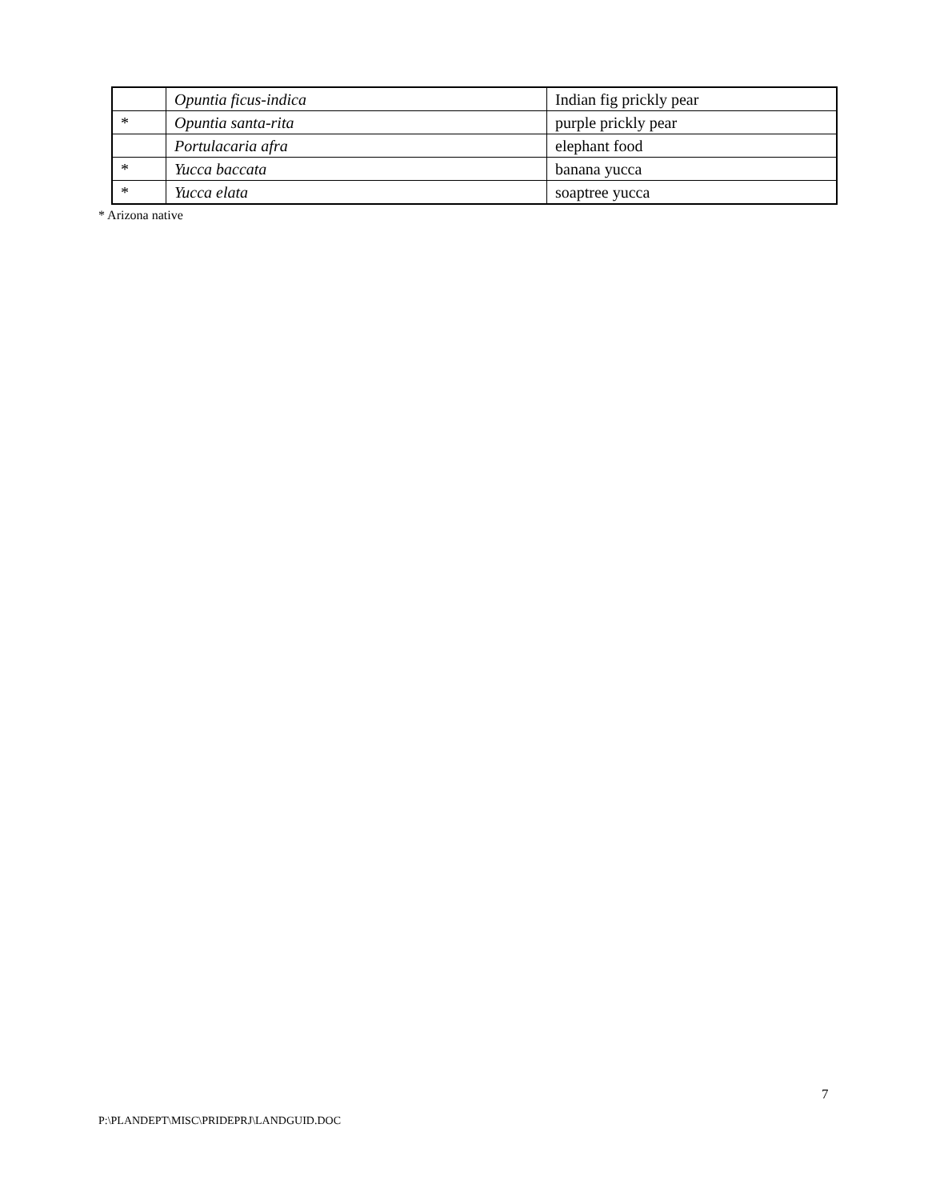| | Opuntia ficus-indica | Indian fig prickly pear |
| * | Opuntia santa-rita | purple prickly pear |
| | Portulacaria afra | elephant food |
| * | Yucca baccata | banana yucca |
| * | Yucca elata | soaptree yucca |
* Arizona native
7
P:\PLANDEPT\MISC\PRIDEPRJ\LANDGUID.DOC